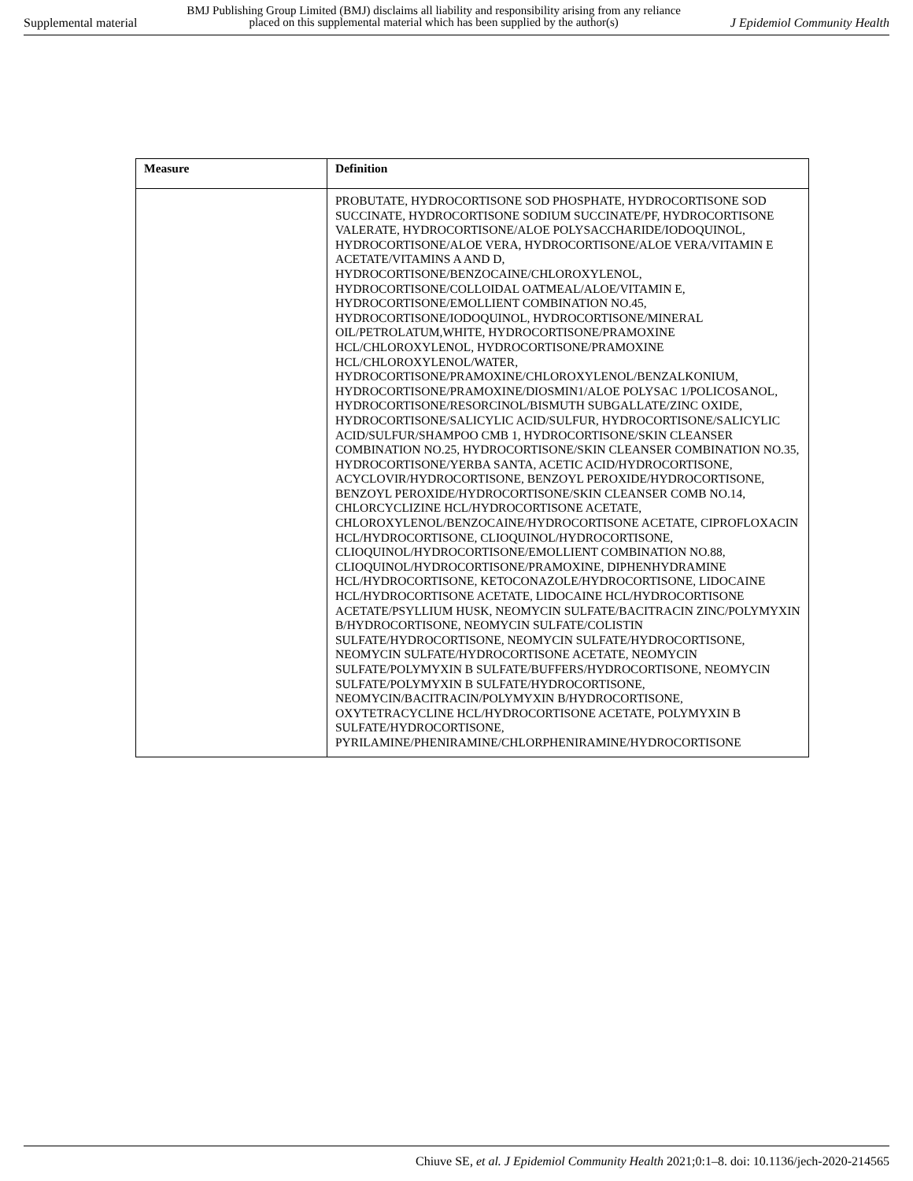Supplemental material BMJ Publishing Group Limited (BMJ) disclaims all liability and responsibility arising from any reliance
placed on this supplemental material which has been supplied by the author(s) J Epidemiol Community Health
| Measure | Definition |
| --- | --- |
| | PROBUTATE, HYDROCORTISONE SOD PHOSPHATE, HYDROCORTISONE SOD SUCCINATE, HYDROCORTISONE SODIUM SUCCINATE/PF, HYDROCORTISONE VALERATE, HYDROCORTISONE/ALOE POLYSACCHARIDE/IODOQUINOL, HYDROCORTISONE/ALOE VERA, HYDROCORTISONE/ALOE VERA/VITAMIN E ACETATE/VITAMINS A AND D, HYDROCORTISONE/BENZOCAINE/CHLOROXYLENOL, HYDROCORTISONE/COLLOIDAL OATMEAL/ALOE/VITAMIN E, HYDROCORTISONE/EMOLLIENT COMBINATION NO.45, HYDROCORTISONE/IODOQUINOL, HYDROCORTISONE/MINERAL OIL/PETROLATUM,WHITE, HYDROCORTISONE/PRAMOXINE HCL/CHLOROXYLENOL, HYDROCORTISONE/PRAMOXINE HCL/CHLOROXYLENOL/WATER, HYDROCORTISONE/PRAMOXINE/CHLOROXYLENOL/BENZALKONIUM, HYDROCORTISONE/PRAMOXINE/DIOSMIN1/ALOE POLYSAC 1/POLICOSANOL, HYDROCORTISONE/RESORCINOL/BISMUTH SUBGALLATE/ZINC OXIDE, HYDROCORTISONE/SALICYLIC ACID/SULFUR, HYDROCORTISONE/SALICYLIC ACID/SULFUR/SHAMPOO CMB 1, HYDROCORTISONE/SKIN CLEANSER COMBINATION NO.25, HYDROCORTISONE/SKIN CLEANSER COMBINATION NO.35, HYDROCORTISONE/YERBA SANTA, ACETIC ACID/HYDROCORTISONE, ACYCLOVIR/HYDROCORTISONE, BENZOYL PEROXIDE/HYDROCORTISONE, BENZOYL PEROXIDE/HYDROCORTISONE/SKIN CLEANSER COMB NO.14, CHLORCYCLIZINE HCL/HYDROCORTISONE ACETATE, CHLOROXYLENOL/BENZOCAINE/HYDROCORTISONE ACETATE, CIPROFLOXACIN HCL/HYDROCORTISONE, CLIOQUINOL/HYDROCORTISONE, CLIOQUINOL/HYDROCORTISONE/EMOLLIENT COMBINATION NO.88, CLIOQUINOL/HYDROCORTISONE/PRAMOXINE, DIPHENHYDRAMINE HCL/HYDROCORTISONE, KETOCONAZOLE/HYDROCORTISONE, LIDOCAINE HCL/HYDROCORTISONE ACETATE, LIDOCAINE HCL/HYDROCORTISONE ACETATE/PSYLLIUM HUSK, NEOMYCIN SULFATE/BACITRACIN ZINC/POLYMYXIN B/HYDROCORTISONE, NEOMYCIN SULFATE/COLISTIN SULFATE/HYDROCORTISONE, NEOMYCIN SULFATE/HYDROCORTISONE, NEOMYCIN SULFATE/HYDROCORTISONE ACETATE, NEOMYCIN SULFATE/POLYMYXIN B SULFATE/BUFFERS/HYDROCORTISONE, NEOMYCIN SULFATE/POLYMYXIN B SULFATE/HYDROCORTISONE, NEOMYCIN/BACITRACIN/POLYMYXIN B/HYDROCORTISONE, OXYTETRACYCLINE HCL/HYDROCORTISONE ACETATE, POLYMYXIN B SULFATE/HYDROCORTISONE, PYRILAMINE/PHENIRAMINE/CHLORPHENIRAMINE/HYDROCORTISONE |
Chiuve SE, et al. J Epidemiol Community Health 2021;0:1–8. doi: 10.1136/jech-2020-214565